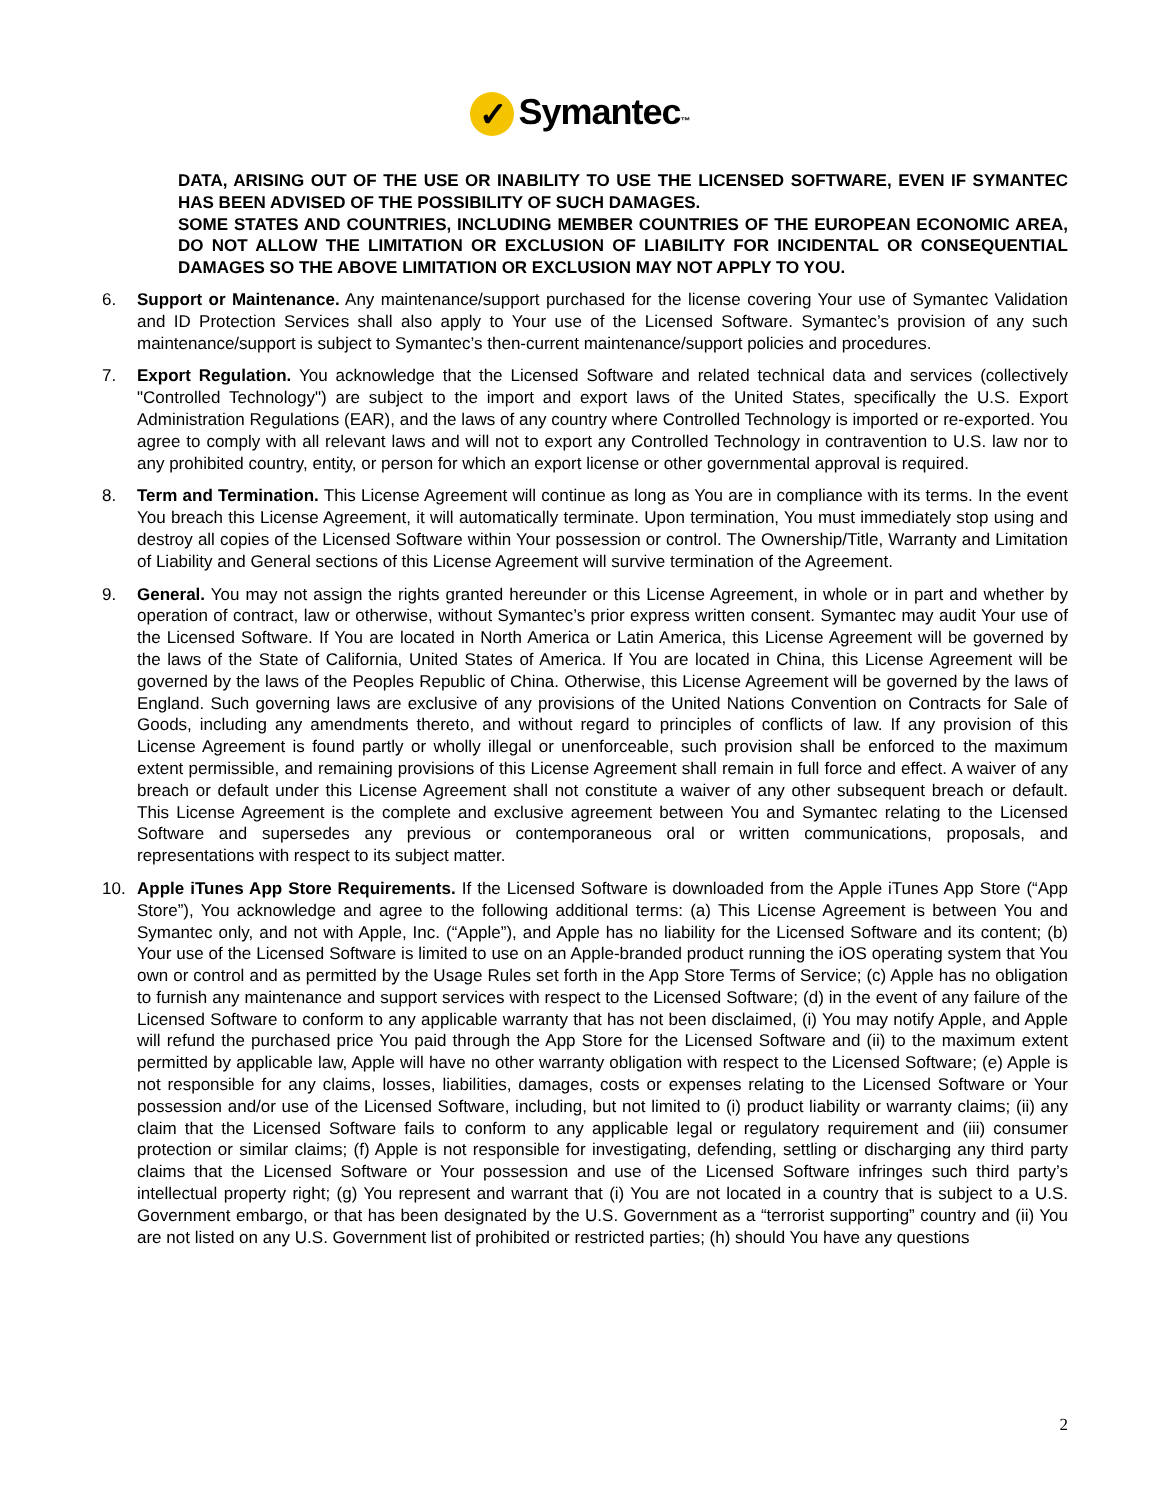✓ Symantec™
DATA, ARISING OUT OF THE USE OR INABILITY TO USE THE LICENSED SOFTWARE, EVEN IF SYMANTEC HAS BEEN ADVISED OF THE POSSIBILITY OF SUCH DAMAGES.
SOME STATES AND COUNTRIES, INCLUDING MEMBER COUNTRIES OF THE EUROPEAN ECONOMIC AREA, DO NOT ALLOW THE LIMITATION OR EXCLUSION OF LIABILITY FOR INCIDENTAL OR CONSEQUENTIAL DAMAGES SO THE ABOVE LIMITATION OR EXCLUSION MAY NOT APPLY TO YOU.
6. Support or Maintenance. Any maintenance/support purchased for the license covering Your use of Symantec Validation and ID Protection Services shall also apply to Your use of the Licensed Software. Symantec’s provision of any such maintenance/support is subject to Symantec’s then-current maintenance/support policies and procedures.
7. Export Regulation. You acknowledge that the Licensed Software and related technical data and services (collectively "Controlled Technology") are subject to the import and export laws of the United States, specifically the U.S. Export Administration Regulations (EAR), and the laws of any country where Controlled Technology is imported or re-exported. You agree to comply with all relevant laws and will not to export any Controlled Technology in contravention to U.S. law nor to any prohibited country, entity, or person for which an export license or other governmental approval is required.
8. Term and Termination. This License Agreement will continue as long as You are in compliance with its terms. In the event You breach this License Agreement, it will automatically terminate. Upon termination, You must immediately stop using and destroy all copies of the Licensed Software within Your possession or control. The Ownership/Title, Warranty and Limitation of Liability and General sections of this License Agreement will survive termination of the Agreement.
9. General. You may not assign the rights granted hereunder or this License Agreement, in whole or in part and whether by operation of contract, law or otherwise, without Symantec’s prior express written consent. Symantec may audit Your use of the Licensed Software. If You are located in North America or Latin America, this License Agreement will be governed by the laws of the State of California, United States of America. If You are located in China, this License Agreement will be governed by the laws of the Peoples Republic of China. Otherwise, this License Agreement will be governed by the laws of England. Such governing laws are exclusive of any provisions of the United Nations Convention on Contracts for Sale of Goods, including any amendments thereto, and without regard to principles of conflicts of law. If any provision of this License Agreement is found partly or wholly illegal or unenforceable, such provision shall be enforced to the maximum extent permissible, and remaining provisions of this License Agreement shall remain in full force and effect. A waiver of any breach or default under this License Agreement shall not constitute a waiver of any other subsequent breach or default. This License Agreement is the complete and exclusive agreement between You and Symantec relating to the Licensed Software and supersedes any previous or contemporaneous oral or written communications, proposals, and representations with respect to its subject matter.
10. Apple iTunes App Store Requirements. If the Licensed Software is downloaded from the Apple iTunes App Store (“App Store”), You acknowledge and agree to the following additional terms: (a) This License Agreement is between You and Symantec only, and not with Apple, Inc. (“Apple”), and Apple has no liability for the Licensed Software and its content; (b) Your use of the Licensed Software is limited to use on an Apple-branded product running the iOS operating system that You own or control and as permitted by the Usage Rules set forth in the App Store Terms of Service; (c) Apple has no obligation to furnish any maintenance and support services with respect to the Licensed Software; (d) in the event of any failure of the Licensed Software to conform to any applicable warranty that has not been disclaimed, (i) You may notify Apple, and Apple will refund the purchased price You paid through the App Store for the Licensed Software and (ii) to the maximum extent permitted by applicable law, Apple will have no other warranty obligation with respect to the Licensed Software; (e) Apple is not responsible for any claims, losses, liabilities, damages, costs or expenses relating to the Licensed Software or Your possession and/or use of the Licensed Software, including, but not limited to (i) product liability or warranty claims; (ii) any claim that the Licensed Software fails to conform to any applicable legal or regulatory requirement and (iii) consumer protection or similar claims; (f) Apple is not responsible for investigating, defending, settling or discharging any third party claims that the Licensed Software or Your possession and use of the Licensed Software infringes such third party’s intellectual property right; (g) You represent and warrant that (i) You are not located in a country that is subject to a U.S. Government embargo, or that has been designated by the U.S. Government as a “terrorist supporting” country and (ii) You are not listed on any U.S. Government list of prohibited or restricted parties; (h) should You have any questions
2